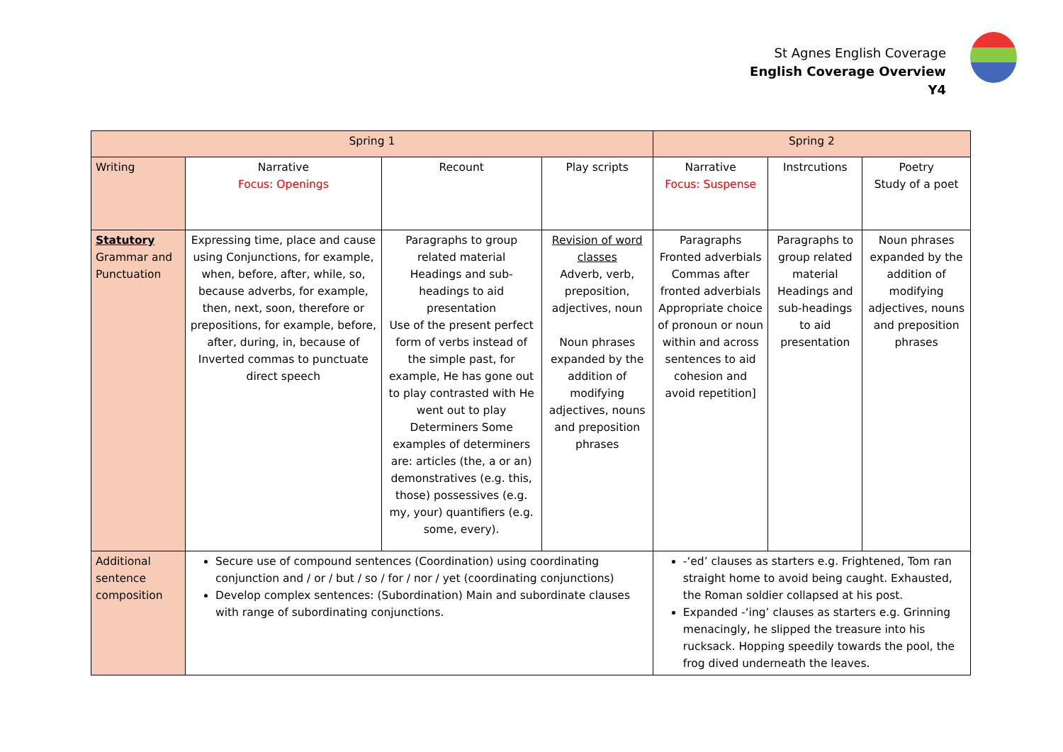St Agnes English Coverage
English Coverage Overview
Y4
| Spring 1 | | | | Spring 2 | | |
| --- | --- | --- | --- | --- | --- | --- |
| Writing | Narrative Focus: Openings | Recount | Play scripts | Narrative Focus: Suspense | Instrcutions | Poetry Study of a poet |
| Statutory Grammar and Punctuation | Expressing time, place and cause using Conjunctions, for example, when, before, after, while, so, because adverbs, for example, then, next, soon, therefore or prepositions, for example, before, after, during, in, because of Inverted commas to punctuate direct speech | Paragraphs to group related material Headings and sub-headings to aid presentation Use of the present perfect form of verbs instead of the simple past, for example, He has gone out to play contrasted with He went out to play Determiners Some examples of determiners are: articles (the, a or an) demonstratives (e.g. this, those) possessives (e.g. my, your) quantifiers (e.g. some, every). | Revision of word classes Adverb, verb, preposition, adjectives, noun Noun phrases expanded by the addition of modifying adjectives, nouns and preposition phrases | Paragraphs Fronted adverbials Commas after fronted adverbials Appropriate choice of pronoun or noun within and across sentences to aid cohesion and avoid repetition] | Paragraphs to group related material Headings and sub-headings to aid presentation | Noun phrases expanded by the addition of modifying adjectives, nouns and preposition phrases |
| Additional sentence composition | Secure use of compound sentences (Coordination) using coordinating conjunction and / or / but / so / for / nor / yet (coordinating conjunctions) Develop complex sentences: (Subordination) Main and subordinate clauses with range of subordinating conjunctions. | | | -‘ed’ clauses as starters e.g. Frightened, Tom ran straight home to avoid being caught. Exhausted, the Roman soldier collapsed at his post. Expanded -‘ing’ clauses as starters e.g. Grinning menacingly, he slipped the treasure into his rucksack. Hopping speedily towards the pool, the frog dived underneath the leaves. | | |